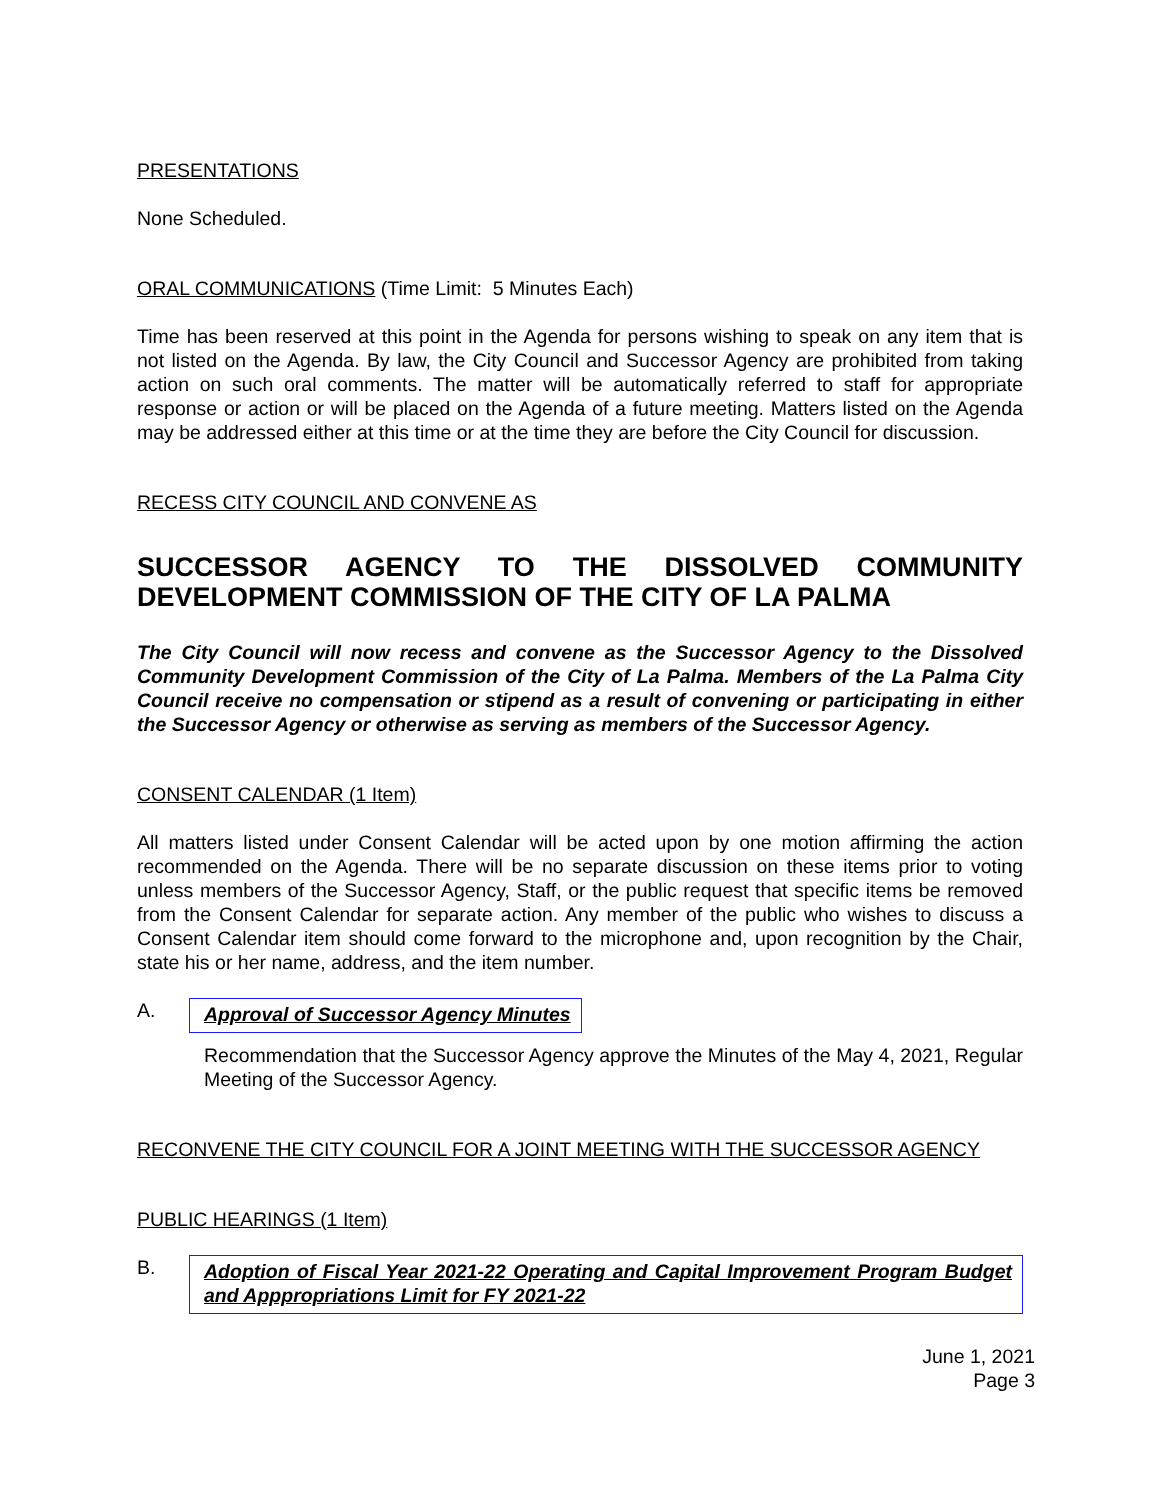PRESENTATIONS
None Scheduled.
ORAL COMMUNICATIONS (Time Limit: 5 Minutes Each)
Time has been reserved at this point in the Agenda for persons wishing to speak on any item that is not listed on the Agenda. By law, the City Council and Successor Agency are prohibited from taking action on such oral comments. The matter will be automatically referred to staff for appropriate response or action or will be placed on the Agenda of a future meeting. Matters listed on the Agenda may be addressed either at this time or at the time they are before the City Council for discussion.
RECESS CITY COUNCIL AND CONVENE AS
SUCCESSOR AGENCY TO THE DISSOLVED COMMUNITY DEVELOPMENT COMMISSION OF THE CITY OF LA PALMA
The City Council will now recess and convene as the Successor Agency to the Dissolved Community Development Commission of the City of La Palma. Members of the La Palma City Council receive no compensation or stipend as a result of convening or participating in either the Successor Agency or otherwise as serving as members of the Successor Agency.
CONSENT CALENDAR (1 Item)
All matters listed under Consent Calendar will be acted upon by one motion affirming the action recommended on the Agenda. There will be no separate discussion on these items prior to voting unless members of the Successor Agency, Staff, or the public request that specific items be removed from the Consent Calendar for separate action. Any member of the public who wishes to discuss a Consent Calendar item should come forward to the microphone and, upon recognition by the Chair, state his or her name, address, and the item number.
A. Approval of Successor Agency Minutes
Recommendation that the Successor Agency approve the Minutes of the May 4, 2021, Regular Meeting of the Successor Agency.
RECONVENE THE CITY COUNCIL FOR A JOINT MEETING WITH THE SUCCESSOR AGENCY
PUBLIC HEARINGS (1 Item)
B. Adoption of Fiscal Year 2021-22 Operating and Capital Improvement Program Budget and Apppropriations Limit for FY 2021-22
June 1, 2021
Page 3